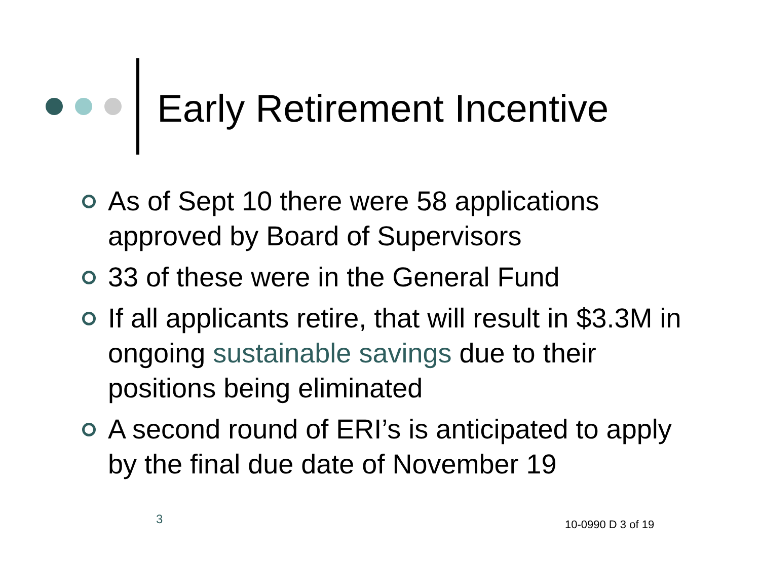Early Retirement Incentive
As of Sept 10 there were 58 applications approved by Board of Supervisors
33 of these were in the General Fund
If all applicants retire, that will result in $3.3M in ongoing sustainable savings due to their positions being eliminated
A second round of ERI’s is anticipated to apply by the final due date of November 19
3 10-0990 D 3 of 19